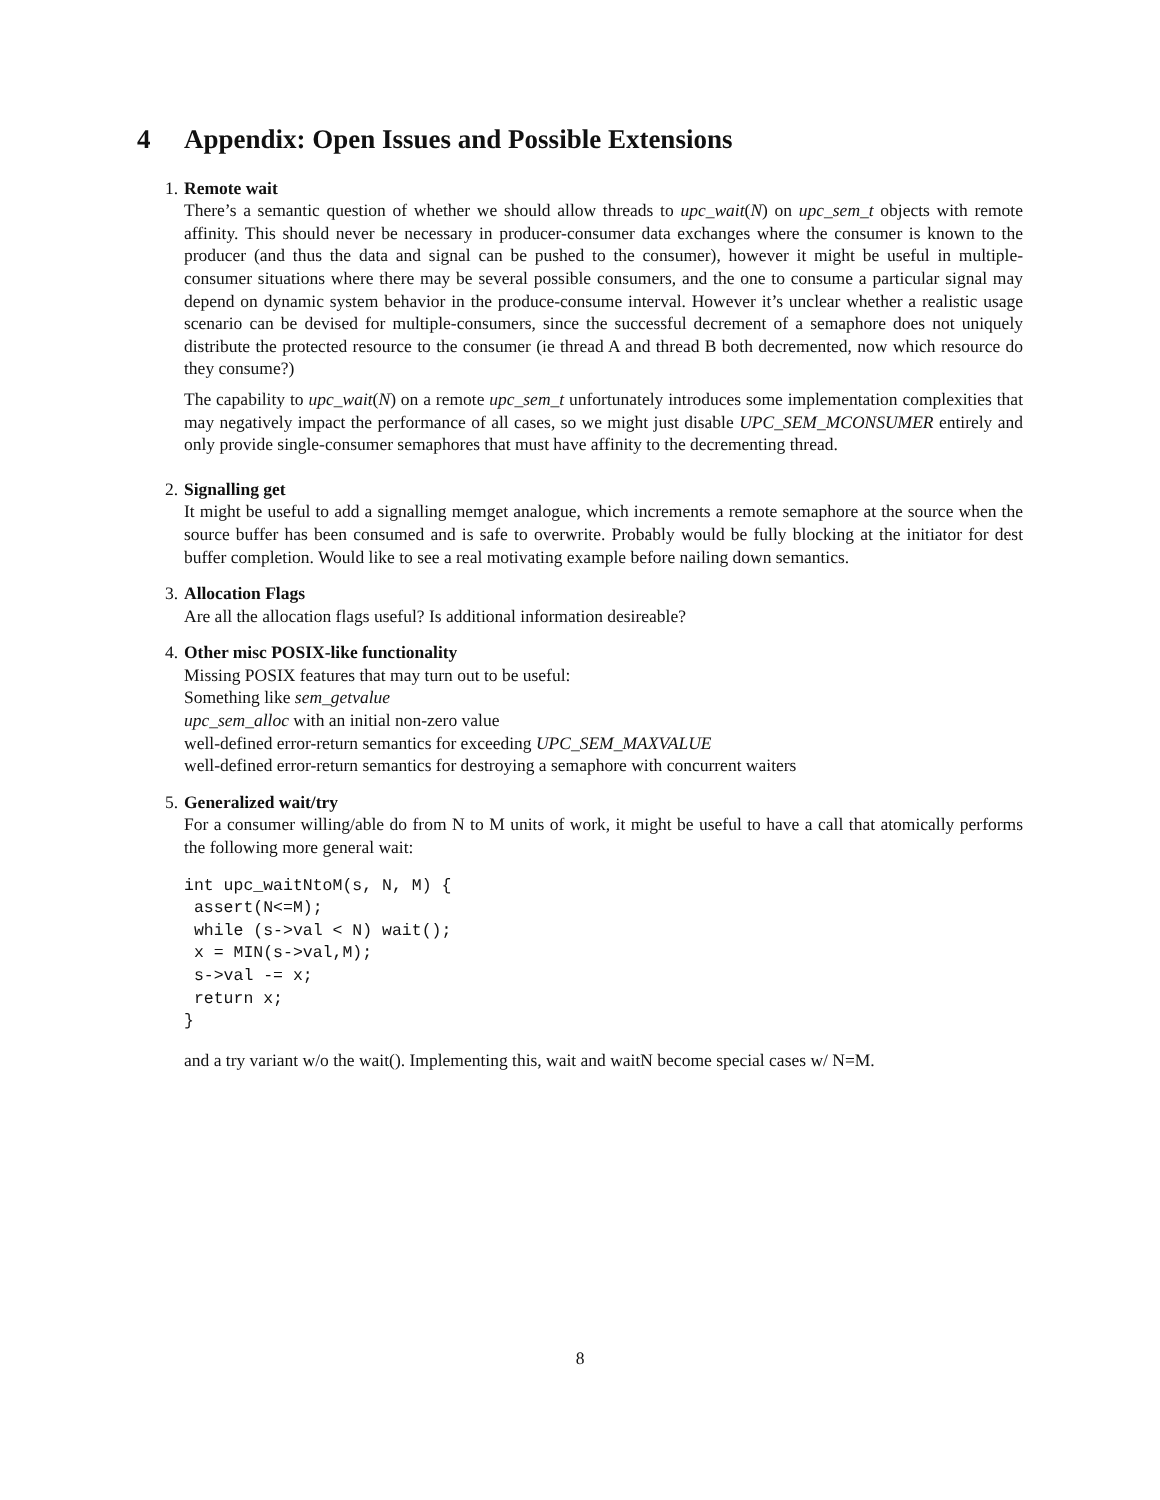4 Appendix: Open Issues and Possible Extensions
1. Remote wait
There’s a semantic question of whether we should allow threads to upc_wait(N) on upc_sem_t objects with remote affinity. This should never be necessary in producer-consumer data exchanges where the consumer is known to the producer (and thus the data and signal can be pushed to the consumer), however it might be useful in multiple-consumer situations where there may be several possible consumers, and the one to consume a particular signal may depend on dynamic system behavior in the produce-consume interval. However it’s unclear whether a realistic usage scenario can be devised for multiple-consumers, since the successful decrement of a semaphore does not uniquely distribute the protected resource to the consumer (ie thread A and thread B both decremented, now which resource do they consume?)
The capability to upc_wait(N) on a remote upc_sem_t unfortunately introduces some implementation complexities that may negatively impact the performance of all cases, so we might just disable UPC_SEM_MCONSUMER entirely and only provide single-consumer semaphores that must have affinity to the decrementing thread.
2. Signalling get
It might be useful to add a signalling memget analogue, which increments a remote semaphore at the source when the source buffer has been consumed and is safe to overwrite. Probably would be fully blocking at the initiator for dest buffer completion. Would like to see a real motivating example before nailing down semantics.
3. Allocation Flags
Are all the allocation flags useful? Is additional information desireable?
4. Other misc POSIX-like functionality
Missing POSIX features that may turn out to be useful:
Something like sem_getvalue
upc_sem_alloc with an initial non-zero value
well-defined error-return semantics for exceeding UPC_SEM_MAXVALUE
well-defined error-return semantics for destroying a semaphore with concurrent waiters
5. Generalized wait/try
For a consumer willing/able do from N to M units of work, it might be useful to have a call that atomically performs the following more general wait:
int upc_waitNtoM(s, N, M) {
 assert(N<=M);
 while (s->val < N) wait();
 x = MIN(s->val,M);
 s->val -= x;
 return x;
}
and a try variant w/o the wait(). Implementing this, wait and waitN become special cases w/ N=M.
8